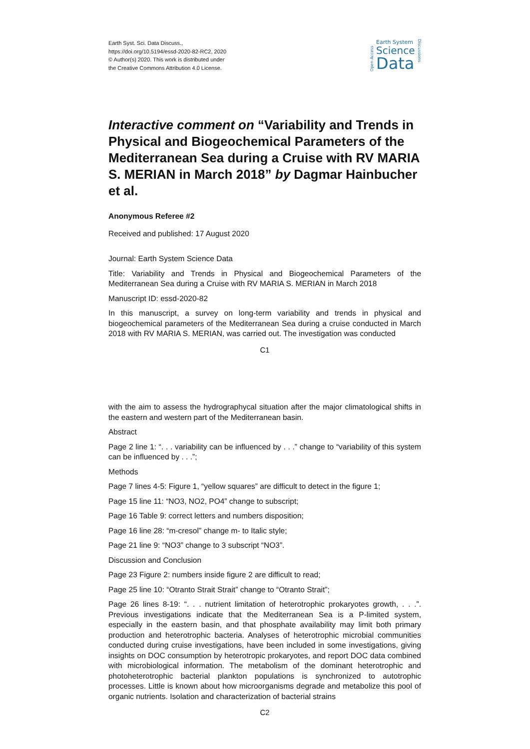Earth Syst. Sci. Data Discuss.,
https://doi.org/10.5194/essd-2020-82-RC2, 2020
© Author(s) 2020. This work is distributed under
the Creative Commons Attribution 4.0 License.
Open Access
Earth System
Science
Data
Discussions
Interactive comment on “Variability and Trends in Physical and Biogeochemical Parameters of the Mediterranean Sea during a Cruise with RV MARIA S. MERIAN in March 2018” by Dagmar Hainbucher et al.
Anonymous Referee #2
Received and published: 17 August 2020
Journal: Earth System Science Data
Title: Variability and Trends in Physical and Biogeochemical Parameters of the Mediterranean Sea during a Cruise with RV MARIA S. MERIAN in March 2018
Manuscript ID: essd-2020-82
In this manuscript, a survey on long-term variability and trends in physical and biogeochemical parameters of the Mediterranean Sea during a cruise conducted in March 2018 with RV MARIA S. MERIAN, was carried out. The investigation was conducted
C1
with the aim to assess the hydrographycal situation after the major climatological shifts in the eastern and western part of the Mediterranean basin.
Abstract
Page 2 line 1: “. . . variability can be influenced by . . .” change to “variability of this system can be influenced by . . .”;
Methods
Page 7 lines 4-5: Figure 1, “yellow squares” are difficult to detect in the figure 1;
Page 15 line 11: “NO3, NO2, PO4” change to subscript;
Page 16 Table 9: correct letters and numbers disposition;
Page 16 line 28: “m-cresol” change m- to Italic style;
Page 21 line 9: “NO3” change to 3 subscript “NO3”.
Discussion and Conclusion
Page 23 Figure 2: numbers inside figure 2 are difficult to read;
Page 25 line 10: “Otranto Strait Strait” change to “Otranto Strait”;
Page 26 lines 8-19: “. . . nutrient limitation of heterotrophic prokaryotes growth, . . .”. Previous investigations indicate that the Mediterranean Sea is a P-limited system, especially in the eastern basin, and that phosphate availability may limit both primary production and heterotrophic bacteria. Analyses of heterotrophic microbial communities conducted during cruise investigations, have been included in some investigations, giving insights on DOC consumption by heterotropic prokaryotes, and report DOC data combined with microbiological information. The metabolism of the dominant heterotrophic and photoheterotrophic bacterial plankton populations is synchronized to autotrophic processes. Little is known about how microorganisms degrade and metabolize this pool of organic nutrients. Isolation and characterization of bacterial strains
C2